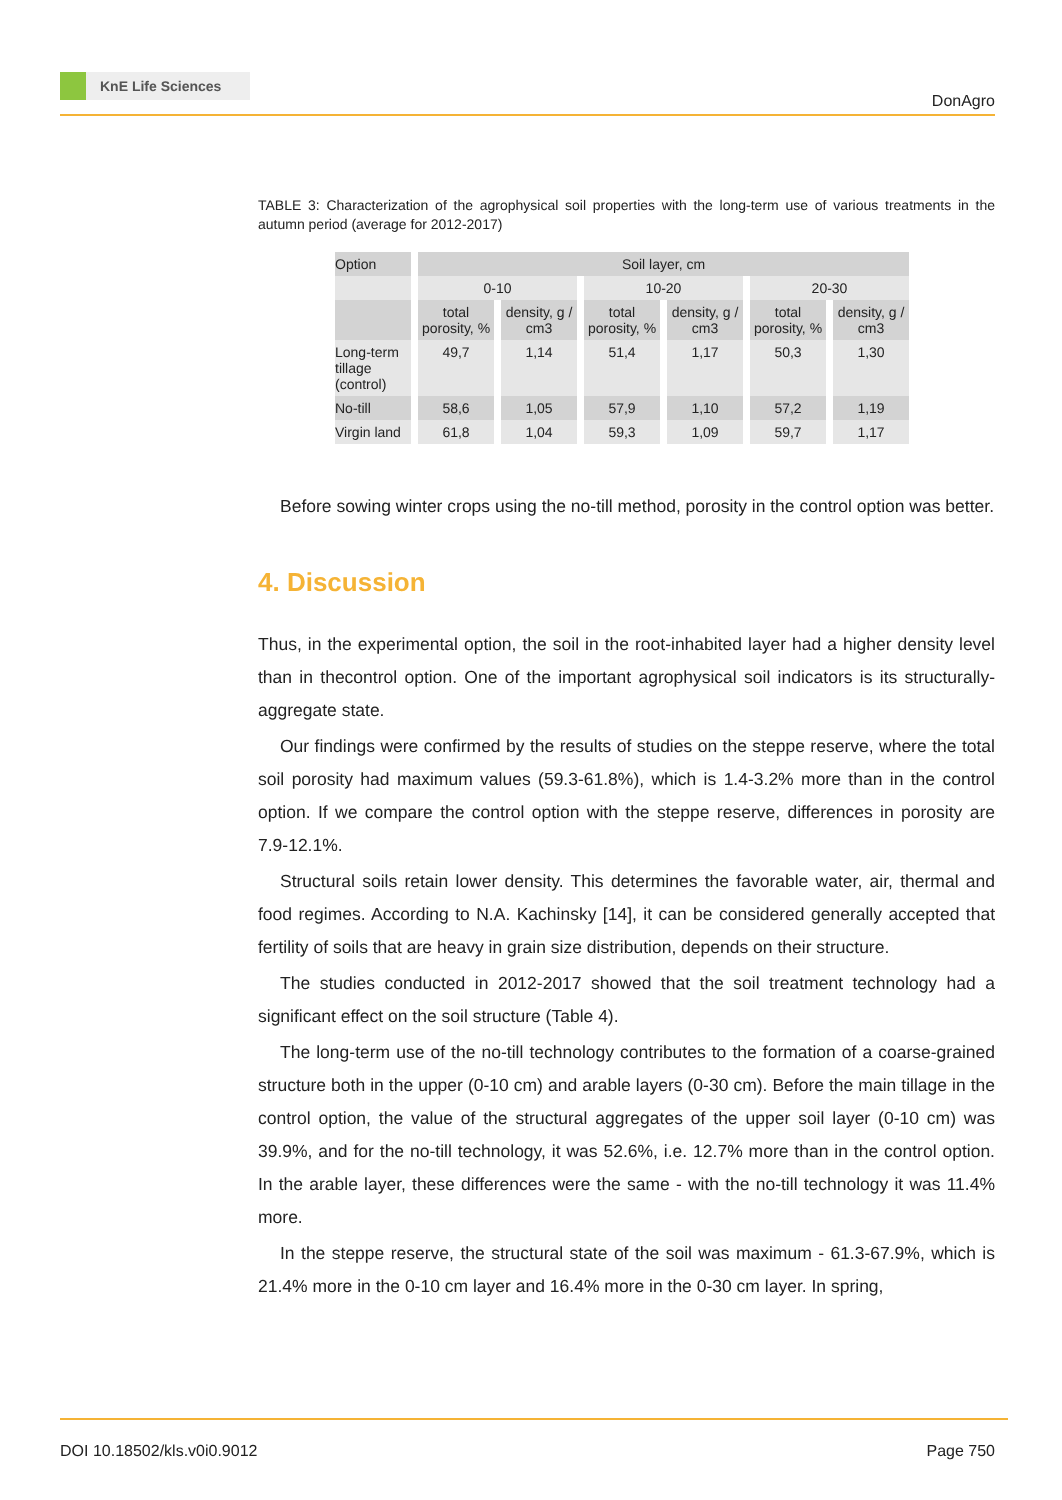KnE Life Sciences
DonAgro
TABLE 3: Characterization of the agrophysical soil properties with the long-term use of various treatments in the autumn period (average for 2012-2017)
| Option | Soil layer, cm | | | | | |
| --- | --- | --- | --- | --- | --- | --- |
| | 0-10 | | 10-20 | | 20-30 | |
| | total porosity, % | density, g / cm3 | total porosity, % | density, g / cm3 | total porosity, % | density, g / cm3 |
| Long-term tillage (control) | 49,7 | 1,14 | 51,4 | 1,17 | 50,3 | 1,30 |
| No-till | 58,6 | 1,05 | 57,9 | 1,10 | 57,2 | 1,19 |
| Virgin land | 61,8 | 1,04 | 59,3 | 1,09 | 59,7 | 1,17 |
Before sowing winter crops using the no-till method, porosity in the control option was better.
4. Discussion
Thus, in the experimental option, the soil in the root-inhabited layer had a higher density level than in thecontrol option. One of the important agrophysical soil indicators is its structurally-aggregate state.
Our findings were confirmed by the results of studies on the steppe reserve, where the total soil porosity had maximum values (59.3-61.8%), which is 1.4-3.2% more than in the control option. If we compare the control option with the steppe reserve, differences in porosity are 7.9-12.1%.
Structural soils retain lower density. This determines the favorable water, air, thermal and food regimes. According to N.A. Kachinsky [14], it can be considered generally accepted that fertility of soils that are heavy in grain size distribution, depends on their structure.
The studies conducted in 2012-2017 showed that the soil treatment technology had a significant effect on the soil structure (Table 4).
The long-term use of the no-till technology contributes to the formation of a coarse-grained structure both in the upper (0-10 cm) and arable layers (0-30 cm). Before the main tillage in the control option, the value of the structural aggregates of the upper soil layer (0-10 cm) was 39.9%, and for the no-till technology, it was 52.6%, i.e. 12.7% more than in the control option. In the arable layer, these differences were the same - with the no-till technology it was 11.4% more.
In the steppe reserve, the structural state of the soil was maximum - 61.3-67.9%, which is 21.4% more in the 0-10 cm layer and 16.4% more in the 0-30 cm layer. In spring,
DOI 10.18502/kls.v0i0.9012 Page 750